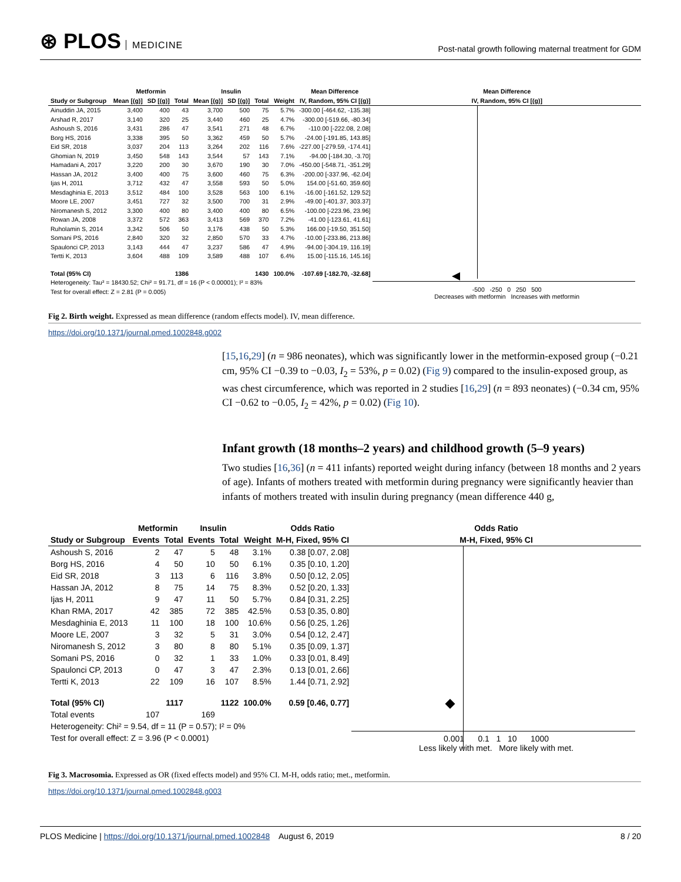⊛ PLOS MEDICINE
Post-natal growth following maternal treatment for GDM
| | Metformin | | | Insulin | | | | Mean Difference |
| --- | --- | --- | --- | --- | --- | --- | --- | --- |
| Study or Subgroup | Mean [(g)] | SD [(g)] | Total | Mean [(g)] | SD [(g)] | Total | Weight | IV, Random, 95% CI [(g)] |
| Ainuddin JA, 2015 | 3,400 | 400 | 43 | 3,700 | 500 | 75 | 5.7% | -300.00 [-464.62, -135.38] |
| Arshad R, 2017 | 3,140 | 320 | 25 | 3,440 | 460 | 25 | 4.7% | -300.00 [-519.66, -80.34] |
| Ashoush S, 2016 | 3,431 | 286 | 47 | 3,541 | 271 | 48 | 6.7% | -110.00 [-222.08, 2.08] |
| Borg HS, 2016 | 3,338 | 395 | 50 | 3,362 | 459 | 50 | 5.7% | -24.00 [-191.85, 143.85] |
| Eid SR, 2018 | 3,037 | 204 | 113 | 3,264 | 202 | 116 | 7.6% | -227.00 [-279.59, -174.41] |
| Ghomian N, 2019 | 3,450 | 548 | 143 | 3,544 | 57 | 143 | 7.1% | -94.00 [-184.30, -3.70] |
| Hamadani A, 2017 | 3,220 | 200 | 30 | 3,670 | 190 | 30 | 7.0% | -450.00 [-548.71, -351.29] |
| Hassan JA, 2012 | 3,400 | 400 | 75 | 3,600 | 460 | 75 | 6.3% | -200.00 [-337.96, -62.04] |
| Ijas H, 2011 | 3,712 | 432 | 47 | 3,558 | 593 | 50 | 5.0% | 154.00 [-51.60, 359.60] |
| Mesdaghinia E, 2013 | 3,512 | 484 | 100 | 3,528 | 563 | 100 | 6.1% | -16.00 [-161.52, 129.52] |
| Moore LE, 2007 | 3,451 | 727 | 32 | 3,500 | 700 | 31 | 2.9% | -49.00 [-401.37, 303.37] |
| Niromanesh S, 2012 | 3,300 | 400 | 80 | 3,400 | 400 | 80 | 6.5% | -100.00 [-223.96, 23.96] |
| Rowan JA, 2008 | 3,372 | 572 | 363 | 3,413 | 569 | 370 | 7.2% | -41.00 [-123.61, 41.61] |
| Ruholamin S, 2014 | 3,342 | 506 | 50 | 3,176 | 438 | 50 | 5.3% | 166.00 [-19.50, 351.50] |
| Somani PS, 2016 | 2,840 | 320 | 32 | 2,850 | 570 | 33 | 4.7% | -10.00 [-233.86, 213.86] |
| Spaulonci CP, 2013 | 3,143 | 444 | 47 | 3,237 | 586 | 47 | 4.9% | -94.00 [-304.19, 116.19] |
| Tertti K, 2013 | 3,604 | 488 | 109 | 3,589 | 488 | 107 | 6.4% | 15.00 [-115.16, 145.16] |
| Total (95% CI) | | | 1386 | | | 1430 | 100.0% | -107.69 [-182.70, -32.68] |
| Heterogeneity: Tau² = 18430.52; Chi² = 91.71, df = 16 (P < 0.00001); I² = 83% | | | | | | | | |
| Test for overall effect: Z = 2.81 (P = 0.005) | | | | | | | | |
Mean Difference
IV, Random, 95% CI [(g)]
-500 -250 0 250 500
Decreases with metformin Increases with metformin
Fig 2. Birth weight. Expressed as mean difference (random effects model). IV, mean difference.
https://doi.org/10.1371/journal.pmed.1002848.g002
[15,16,29] (n = 986 neonates), which was significantly lower in the metformin-exposed group (−0.21 cm, 95% CI −0.39 to −0.03, I<sub>2</sub> = 53%, p = 0.02) (Fig 9) compared to the insulin-exposed group, as was chest circumference, which was reported in 2 studies [16,29] (n = 893 neonates) (−0.34 cm, 95% CI −0.62 to −0.05, I<sub>2</sub> = 42%, p = 0.02) (Fig 10).
Infant growth (18 months–2 years) and childhood growth (5–9 years)
Two studies [16,36] (n = 411 infants) reported weight during infancy (between 18 months and 2 years of age). Infants of mothers treated with metformin during pregnancy were significantly heavier than infants of mothers treated with insulin during pregnancy (mean difference 440 g,
| | Metformin | | Insulin | | | Odds Ratio |
| --- | --- | --- | --- | --- | --- | --- |
| Study or Subgroup | Events | Total | Events | Total | Weight | M-H, Fixed, 95% CI |
| Ashoush S, 2016 | 2 | 47 | 5 | 48 | 3.1% | 0.38 [0.07, 2.08] |
| Borg HS, 2016 | 4 | 50 | 10 | 50 | 6.1% | 0.35 [0.10, 1.20] |
| Eid SR, 2018 | 3 | 113 | 6 | 116 | 3.8% | 0.50 [0.12, 2.05] |
| Hassan JA, 2012 | 8 | 75 | 14 | 75 | 8.3% | 0.52 [0.20, 1.33] |
| Ijas H, 2011 | 9 | 47 | 11 | 50 | 5.7% | 0.84 [0.31, 2.25] |
| Khan RMA, 2017 | 42 | 385 | 72 | 385 | 42.5% | 0.53 [0.35, 0.80] |
| Mesdaghinia E, 2013 | 11 | 100 | 18 | 100 | 10.6% | 0.56 [0.25, 1.26] |
| Moore LE, 2007 | 3 | 32 | 5 | 31 | 3.0% | 0.54 [0.12, 2.47] |
| Niromanesh S, 2012 | 3 | 80 | 8 | 80 | 5.1% | 0.35 [0.09, 1.37] |
| Somani PS, 2016 | 0 | 32 | 1 | 33 | 1.0% | 0.33 [0.01, 8.49] |
| Spaulonci CP, 2013 | 0 | 47 | 3 | 47 | 2.3% | 0.13 [0.01, 2.66] |
| Tertti K, 2013 | 22 | 109 | 16 | 107 | 8.5% | 1.44 [0.71, 2.92] |
| Total (95% CI) | | 1117 | | 1122 | 100.0% | 0.59 [0.46, 0.77] |
| Total events | 107 | | 169 | | | |
| Heterogeneity: Chi² = 9.54, df = 11 (P = 0.57); I² = 0% | | | | | | |
| Test for overall effect: Z = 3.96 (P < 0.0001) | | | | | | |
Odds Ratio
M-H, Fixed, 95% CI
0.001 0.1 1 10 1000
Less likely with met. More likely with met.
Fig 3. Macrosomia. Expressed as OR (fixed effects model) and 95% CI. M-H, odds ratio; met., metformin.
https://doi.org/10.1371/journal.pmed.1002848.g003
PLOS Medicine | https://doi.org/10.1371/journal.pmed.1002848 August 6, 2019
8 / 20